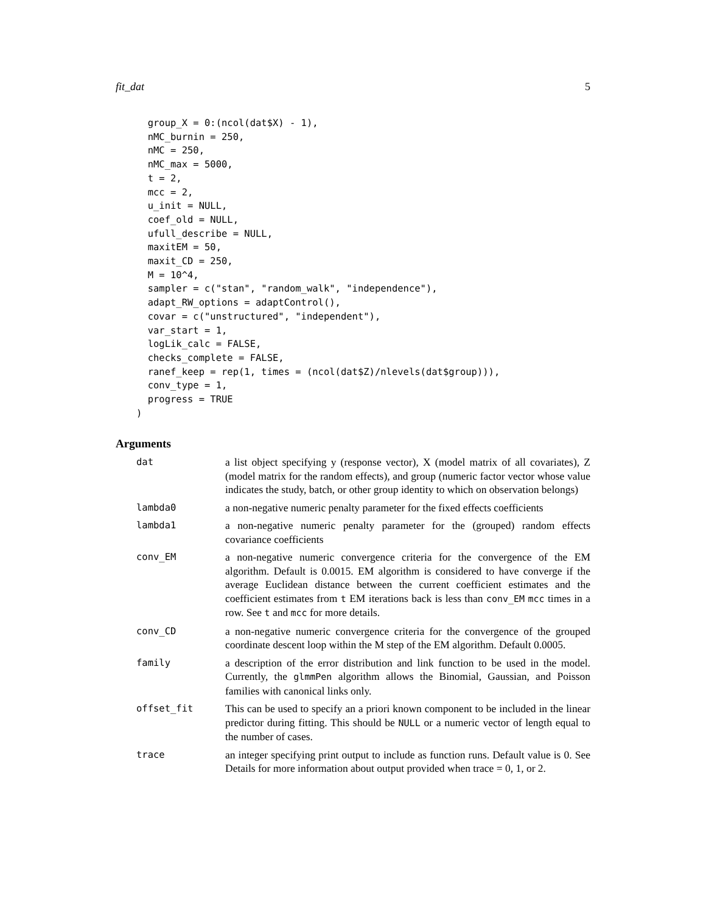fit_dat 5
  group_X = 0:(ncol(dat$X) - 1),
  nMC_burnin = 250,
  nMC = 250,
  nMC_max = 5000,
  t = 2,
  mcc = 2,
  u_init = NULL,
  coef_old = NULL,
  ufull_describe = NULL,
  maxitEM = 50,
  maxit_CD = 250,
  M = 10^4,
  sampler = c("stan", "random_walk", "independence"),
  adapt_RW_options = adaptControl(),
  covar = c("unstructured", "independent"),
  var_start = 1,
  logLik_calc = FALSE,
  checks_complete = FALSE,
  ranef_keep = rep(1, times = (ncol(dat$Z)/nlevels(dat$group))),
  conv_type = 1,
  progress = TRUE
)
Arguments
| dat | a list object specifying y (response vector), X (model matrix of all covariates), Z (model matrix for the random effects), and group (numeric factor vector whose value indicates the study, batch, or other group identity to which on observation belongs) |
| lambda0 | a non-negative numeric penalty parameter for the fixed effects coefficients |
| lambda1 | a non-negative numeric penalty parameter for the (grouped) random effects covariance coefficients |
| conv_EM | a non-negative numeric convergence criteria for the convergence of the EM algorithm. Default is 0.0015. EM algorithm is considered to have converge if the average Euclidean distance between the current coefficient estimates and the coefficient estimates from t EM iterations back is less than conv_EM mcc times in a row. See t and mcc for more details. |
| conv_CD | a non-negative numeric convergence criteria for the convergence of the grouped coordinate descent loop within the M step of the EM algorithm. Default 0.0005. |
| family | a description of the error distribution and link function to be used in the model. Currently, the glmmPen algorithm allows the Binomial, Gaussian, and Poisson families with canonical links only. |
| offset_fit | This can be used to specify an a priori known component to be included in the linear predictor during fitting. This should be NULL or a numeric vector of length equal to the number of cases. |
| trace | an integer specifying print output to include as function runs. Default value is 0. See Details for more information about output provided when trace = 0, 1, or 2. |